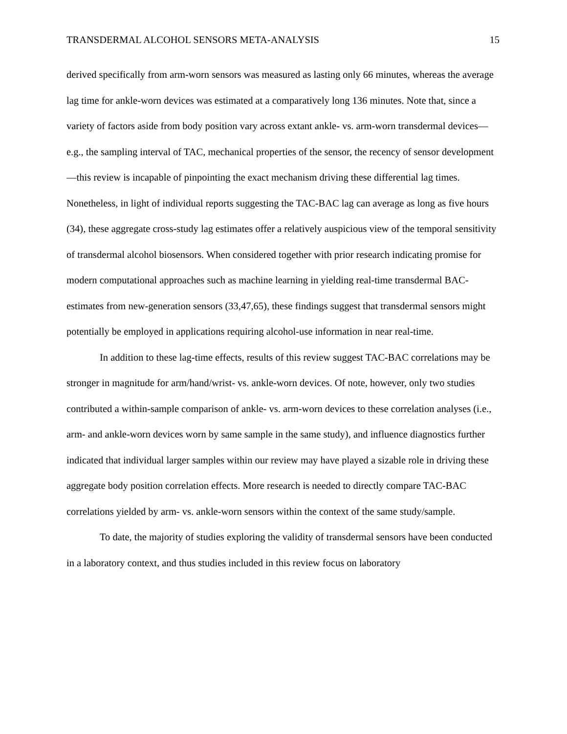TRANSDERMAL ALCOHOL SENSORS META-ANALYSIS 15
derived specifically from arm-worn sensors was measured as lasting only 66 minutes, whereas the average lag time for ankle-worn devices was estimated at a comparatively long 136 minutes. Note that, since a variety of factors aside from body position vary across extant ankle- vs. arm-worn transdermal devices—e.g., the sampling interval of TAC, mechanical properties of the sensor, the recency of sensor development—this review is incapable of pinpointing the exact mechanism driving these differential lag times. Nonetheless, in light of individual reports suggesting the TAC-BAC lag can average as long as five hours (34), these aggregate cross-study lag estimates offer a relatively auspicious view of the temporal sensitivity of transdermal alcohol biosensors. When considered together with prior research indicating promise for modern computational approaches such as machine learning in yielding real-time transdermal BAC-estimates from new-generation sensors (33,47,65), these findings suggest that transdermal sensors might potentially be employed in applications requiring alcohol-use information in near real-time.
In addition to these lag-time effects, results of this review suggest TAC-BAC correlations may be stronger in magnitude for arm/hand/wrist- vs. ankle-worn devices. Of note, however, only two studies contributed a within-sample comparison of ankle- vs. arm-worn devices to these correlation analyses (i.e., arm- and ankle-worn devices worn by same sample in the same study), and influence diagnostics further indicated that individual larger samples within our review may have played a sizable role in driving these aggregate body position correlation effects. More research is needed to directly compare TAC-BAC correlations yielded by arm- vs. ankle-worn sensors within the context of the same study/sample.
To date, the majority of studies exploring the validity of transdermal sensors have been conducted in a laboratory context, and thus studies included in this review focus on laboratory